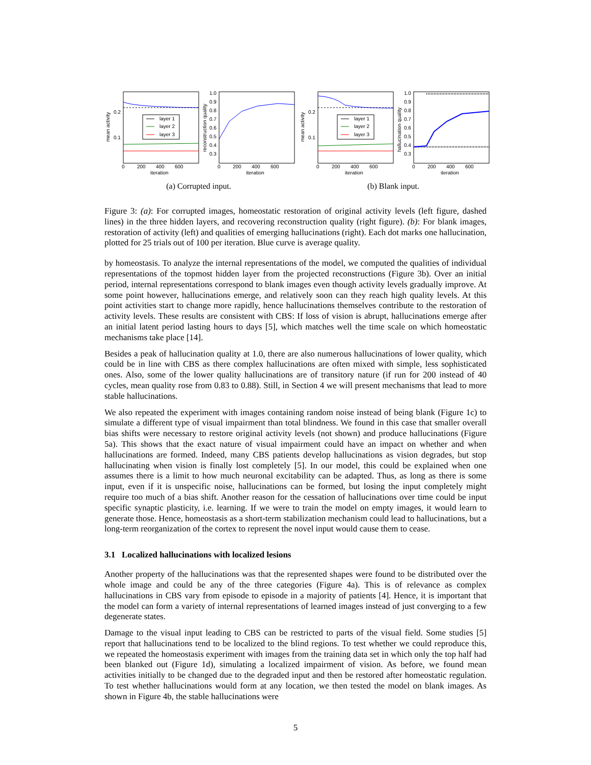mean activity
0.2
0.1
layer 1
layer 2
layer 3
0
200
400
600
iteration
reconstruction quality
1.0
0.9
0.8
0.7
0.6
0.5
0.4
0.3
0
200
400
600
iteration
(a) Corrupted input.
mean activity
0.2
0.1
layer 1
layer 2
layer 3
0
200
400
600
iteration
hallucination quality
1.0
0.9
0.8
0.7
0.6
0.5
0.4
0.3
0
200
400
600
iteration
(b) Blank input.
Figure 3: (a): For corrupted images, homeostatic restoration of original activity levels (left figure, dashed lines) in the three hidden layers, and recovering reconstruction quality (right figure). (b): For blank images, restoration of activity (left) and qualities of emerging hallucinations (right). Each dot marks one hallucination, plotted for 25 trials out of 100 per iteration. Blue curve is average quality.
by homeostasis. To analyze the internal representations of the model, we computed the qualities of individual representations of the topmost hidden layer from the projected reconstructions (Figure 3b). Over an initial period, internal representations correspond to blank images even though activity levels gradually improve. At some point however, hallucinations emerge, and relatively soon can they reach high quality levels. At this point activities start to change more rapidly, hence hallucinations themselves contribute to the restoration of activity levels. These results are consistent with CBS: If loss of vision is abrupt, hallucinations emerge after an initial latent period lasting hours to days [5], which matches well the time scale on which homeostatic mechanisms take place [14].
Besides a peak of hallucination quality at 1.0, there are also numerous hallucinations of lower quality, which could be in line with CBS as there complex hallucinations are often mixed with simple, less sophisticated ones. Also, some of the lower quality hallucinations are of transitory nature (if run for 200 instead of 40 cycles, mean quality rose from 0.83 to 0.88). Still, in Section 4 we will present mechanisms that lead to more stable hallucinations.
We also repeated the experiment with images containing random noise instead of being blank (Figure 1c) to simulate a different type of visual impairment than total blindness. We found in this case that smaller overall bias shifts were necessary to restore original activity levels (not shown) and produce hallucinations (Figure 5a). This shows that the exact nature of visual impairment could have an impact on whether and when hallucinations are formed. Indeed, many CBS patients develop hallucinations as vision degrades, but stop hallucinating when vision is finally lost completely [5]. In our model, this could be explained when one assumes there is a limit to how much neuronal excitability can be adapted. Thus, as long as there is some input, even if it is unspecific noise, hallucinations can be formed, but losing the input completely might require too much of a bias shift. Another reason for the cessation of hallucinations over time could be input specific synaptic plasticity, i.e. learning. If we were to train the model on empty images, it would learn to generate those. Hence, homeostasis as a short-term stabilization mechanism could lead to hallucinations, but a long-term reorganization of the cortex to represent the novel input would cause them to cease.
3.1 Localized hallucinations with localized lesions
Another property of the hallucinations was that the represented shapes were found to be distributed over the whole image and could be any of the three categories (Figure 4a). This is of relevance as complex hallucinations in CBS vary from episode to episode in a majority of patients [4]. Hence, it is important that the model can form a variety of internal representations of learned images instead of just converging to a few degenerate states.
Damage to the visual input leading to CBS can be restricted to parts of the visual field. Some studies [5] report that hallucinations tend to be localized to the blind regions. To test whether we could reproduce this, we repeated the homeostasis experiment with images from the training data set in which only the top half had been blanked out (Figure 1d), simulating a localized impairment of vision. As before, we found mean activities initially to be changed due to the degraded input and then be restored after homeostatic regulation. To test whether hallucinations would form at any location, we then tested the model on blank images. As shown in Figure 4b, the stable hallucinations were
5